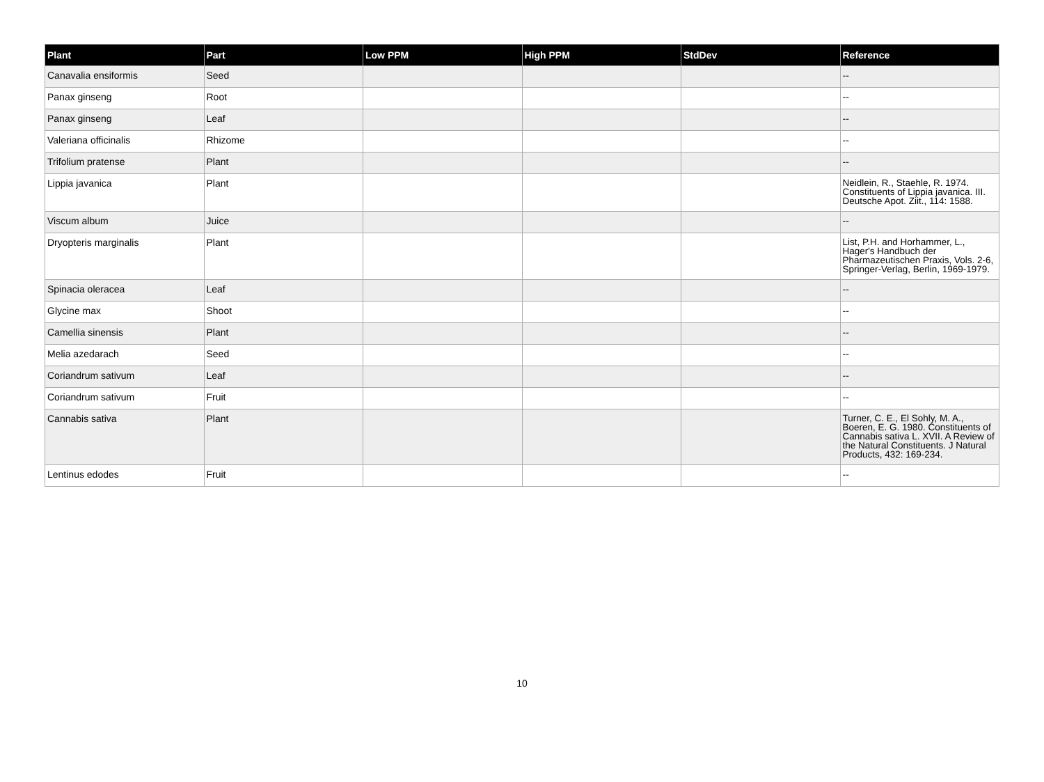| Plant | Part | Low PPM | High PPM | StdDev | Reference |
| --- | --- | --- | --- | --- | --- |
| Canavalia ensiformis | Seed | | | | -- |
| Panax ginseng | Root | | | | -- |
| Panax ginseng | Leaf | | | | -- |
| Valeriana officinalis | Rhizome | | | | -- |
| Trifolium pratense | Plant | | | | -- |
| Lippia javanica | Plant | | | | Neidlein, R., Staehle, R. 1974. Constituents of Lippia javanica. III. Deutsche Apot. Ziit., 114: 1588. |
| Viscum album | Juice | | | | -- |
| Dryopteris marginalis | Plant | | | | List, P.H. and Horhammer, L., Hager's Handbuch der Pharmazeutischen Praxis, Vols. 2-6, Springer-Verlag, Berlin, 1969-1979. |
| Spinacia oleracea | Leaf | | | | -- |
| Glycine max | Shoot | | | | -- |
| Camellia sinensis | Plant | | | | -- |
| Melia azedarach | Seed | | | | -- |
| Coriandrum sativum | Leaf | | | | -- |
| Coriandrum sativum | Fruit | | | | -- |
| Cannabis sativa | Plant | | | | Turner, C. E., El Sohly, M. A., Boeren, E. G. 1980. Constituents of Cannabis sativa L. XVII. A Review of the Natural Constituents. J Natural Products, 432: 169-234. |
| Lentinus edodes | Fruit | | | | -- |
10